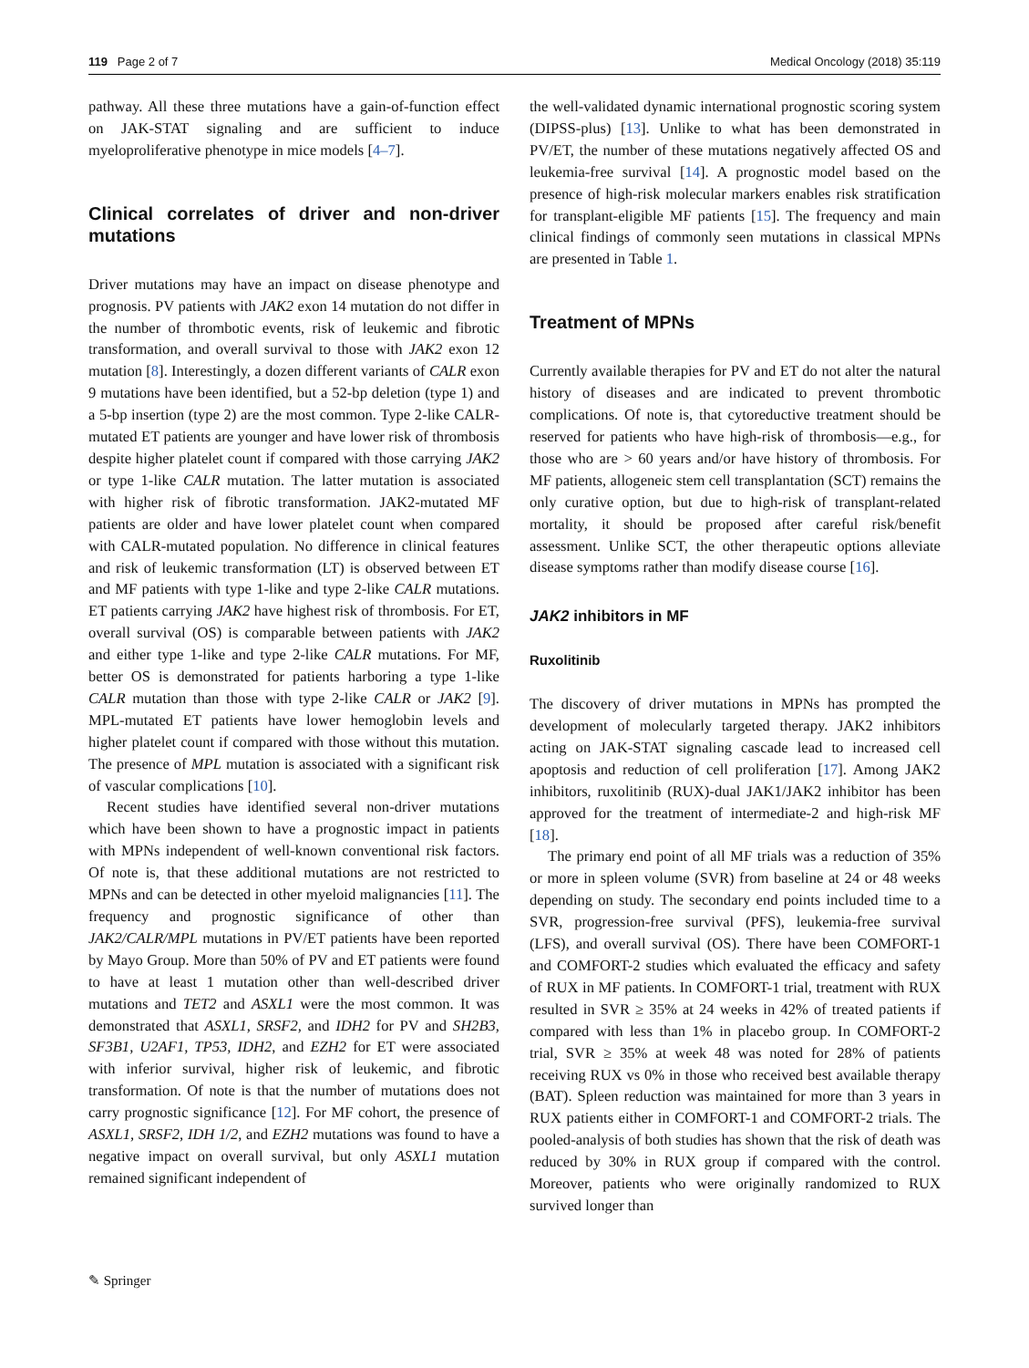119 Page 2 of 7 Medical Oncology (2018) 35:119
pathway. All these three mutations have a gain-of-function effect on JAK-STAT signaling and are sufficient to induce myeloproliferative phenotype in mice models [4–7].
Clinical correlates of driver and non-driver mutations
Driver mutations may have an impact on disease phenotype and prognosis. PV patients with JAK2 exon 14 mutation do not differ in the number of thrombotic events, risk of leukemic and fibrotic transformation, and overall survival to those with JAK2 exon 12 mutation [8]. Interestingly, a dozen different variants of CALR exon 9 mutations have been identified, but a 52-bp deletion (type 1) and a 5-bp insertion (type 2) are the most common. Type 2-like CALR-mutated ET patients are younger and have lower risk of thrombosis despite higher platelet count if compared with those carrying JAK2 or type 1-like CALR mutation. The latter mutation is associated with higher risk of fibrotic transformation. JAK2-mutated MF patients are older and have lower platelet count when compared with CALR-mutated population. No difference in clinical features and risk of leukemic transformation (LT) is observed between ET and MF patients with type 1-like and type 2-like CALR mutations. ET patients carrying JAK2 have highest risk of thrombosis. For ET, overall survival (OS) is comparable between patients with JAK2 and either type 1-like and type 2-like CALR mutations. For MF, better OS is demonstrated for patients harboring a type 1-like CALR mutation than those with type 2-like CALR or JAK2 [9]. MPL-mutated ET patients have lower hemoglobin levels and higher platelet count if compared with those without this mutation. The presence of MPL mutation is associated with a significant risk of vascular complications [10].
Recent studies have identified several non-driver mutations which have been shown to have a prognostic impact in patients with MPNs independent of well-known conventional risk factors. Of note is, that these additional mutations are not restricted to MPNs and can be detected in other myeloid malignancies [11]. The frequency and prognostic significance of other than JAK2/CALR/MPL mutations in PV/ET patients have been reported by Mayo Group. More than 50% of PV and ET patients were found to have at least 1 mutation other than well-described driver mutations and TET2 and ASXL1 were the most common. It was demonstrated that ASXL1, SRSF2, and IDH2 for PV and SH2B3, SF3B1, U2AF1, TP53, IDH2, and EZH2 for ET were associated with inferior survival, higher risk of leukemic, and fibrotic transformation. Of note is that the number of mutations does not carry prognostic significance [12]. For MF cohort, the presence of ASXL1, SRSF2, IDH 1/2, and EZH2 mutations was found to have a negative impact on overall survival, but only ASXL1 mutation remained significant independent of
the well-validated dynamic international prognostic scoring system (DIPSS-plus) [13]. Unlike to what has been demonstrated in PV/ET, the number of these mutations negatively affected OS and leukemia-free survival [14]. A prognostic model based on the presence of high-risk molecular markers enables risk stratification for transplant-eligible MF patients [15]. The frequency and main clinical findings of commonly seen mutations in classical MPNs are presented in Table 1.
Treatment of MPNs
Currently available therapies for PV and ET do not alter the natural history of diseases and are indicated to prevent thrombotic complications. Of note is, that cytoreductive treatment should be reserved for patients who have high-risk of thrombosis—e.g., for those who are > 60 years and/or have history of thrombosis. For MF patients, allogeneic stem cell transplantation (SCT) remains the only curative option, but due to high-risk of transplant-related mortality, it should be proposed after careful risk/benefit assessment. Unlike SCT, the other therapeutic options alleviate disease symptoms rather than modify disease course [16].
JAK2 inhibitors in MF
Ruxolitinib
The discovery of driver mutations in MPNs has prompted the development of molecularly targeted therapy. JAK2 inhibitors acting on JAK-STAT signaling cascade lead to increased cell apoptosis and reduction of cell proliferation [17]. Among JAK2 inhibitors, ruxolitinib (RUX)-dual JAK1/JAK2 inhibitor has been approved for the treatment of intermediate-2 and high-risk MF [18].
The primary end point of all MF trials was a reduction of 35% or more in spleen volume (SVR) from baseline at 24 or 48 weeks depending on study. The secondary end points included time to a SVR, progression-free survival (PFS), leukemia-free survival (LFS), and overall survival (OS). There have been COMFORT-1 and COMFORT-2 studies which evaluated the efficacy and safety of RUX in MF patients. In COMFORT-1 trial, treatment with RUX resulted in SVR ≥ 35% at 24 weeks in 42% of treated patients if compared with less than 1% in placebo group. In COMFORT-2 trial, SVR ≥ 35% at week 48 was noted for 28% of patients receiving RUX vs 0% in those who received best available therapy (BAT). Spleen reduction was maintained for more than 3 years in RUX patients either in COMFORT-1 and COMFORT-2 trials. The pooled-analysis of both studies has shown that the risk of death was reduced by 30% in RUX group if compared with the control. Moreover, patients who were originally randomized to RUX survived longer than
✎ Springer